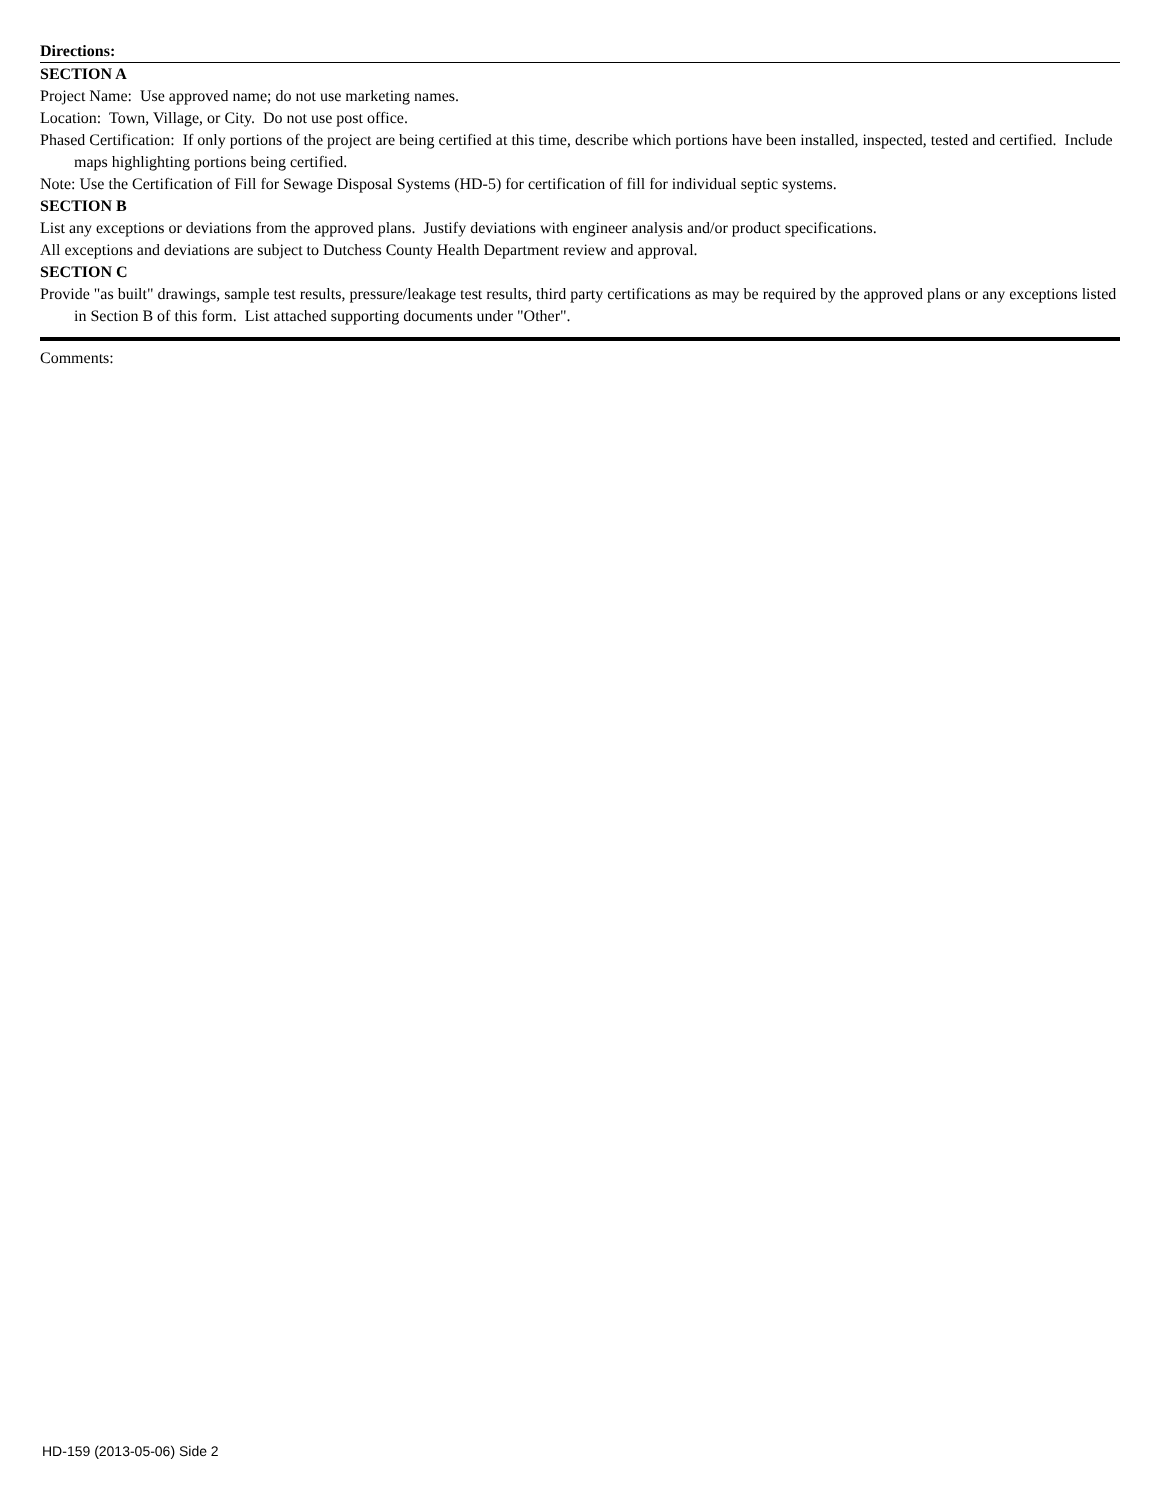Directions:
SECTION A
Project Name: Use approved name; do not use marketing names.
Location: Town, Village, or City. Do not use post office.
Phased Certification: If only portions of the project are being certified at this time, describe which portions have been installed, inspected, tested and certified. Include maps highlighting portions being certified.
Note: Use the Certification of Fill for Sewage Disposal Systems (HD-5) for certification of fill for individual septic systems.
SECTION B
List any exceptions or deviations from the approved plans. Justify deviations with engineer analysis and/or product specifications.
All exceptions and deviations are subject to Dutchess County Health Department review and approval.
SECTION C
Provide "as built" drawings, sample test results, pressure/leakage test results, third party certifications as may be required by the approved plans or any exceptions listed in Section B of this form. List attached supporting documents under "Other".
Comments:
HD-159 (2013-05-06) Side 2